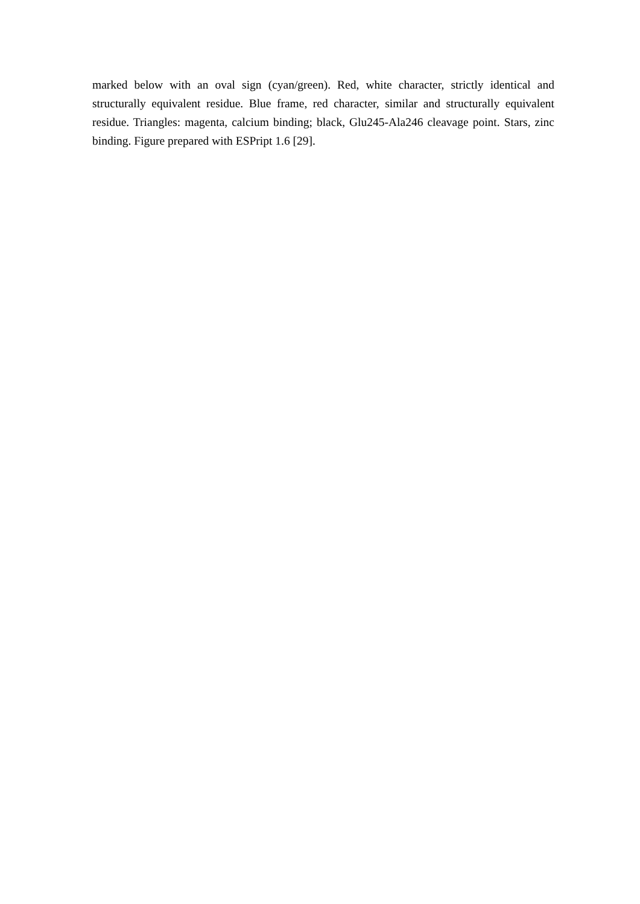marked below with an oval sign (cyan/green). Red, white character, strictly identical and structurally equivalent residue. Blue frame, red character, similar and structurally equivalent residue. Triangles: magenta, calcium binding; black, Glu245-Ala246 cleavage point. Stars, zinc binding. Figure prepared with ESPript 1.6 [29].